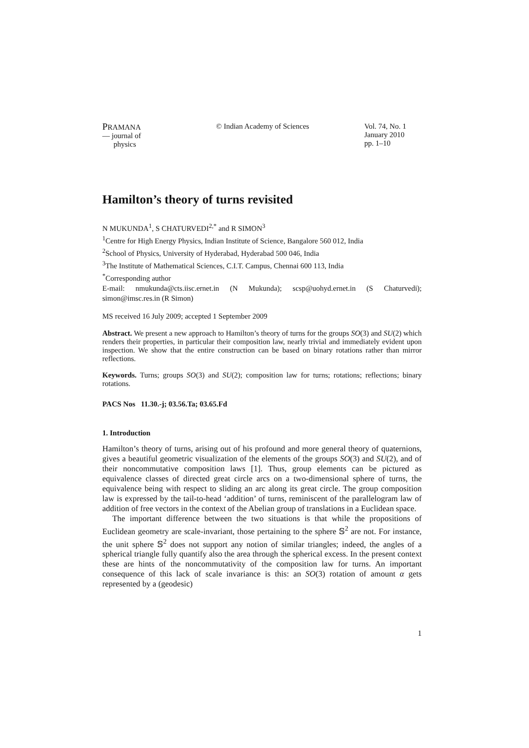PRAMANA
— journal of
physics
© Indian Academy of Sciences Vol. 74, No. 1
January 2010
pp. 1–10
Hamilton’s theory of turns revisited
N MUKUNDA<sup>1</sup>, S CHATURVEDI<sup>2,*</sup> and R SIMON<sup>3</sup>
<sup>1</sup> Centre for High Energy Physics, Indian Institute of Science, Bangalore 560 012, India
<sup>2</sup> School of Physics, University of Hyderabad, Hyderabad 500 046, India
<sup>3</sup> The Institute of Mathematical Sciences, C.I.T. Campus, Chennai 600 113, India
<sup>*</sup> Corresponding author
E-mail: nmukunda@cts.iisc.ernet.in (N Mukunda); scsp@uohyd.ernet.in (S Chaturvedi); simon@imsc.res.in (R Simon)
MS received 16 July 2009; accepted 1 September 2009
Abstract. We present a new approach to Hamilton’s theory of turns for the groups SO(3) and SU(2) which renders their properties, in particular their composition law, nearly trivial and immediately evident upon inspection. We show that the entire construction can be based on binary rotations rather than mirror reflections.
Keywords. Turns; groups SO(3) and SU(2); composition law for turns; rotations; reflections; binary rotations.
PACS Nos 11.30.-j; 03.56.Ta; 03.65.Fd
1. Introduction
Hamilton’s theory of turns, arising out of his profound and more general theory of quaternions, gives a beautiful geometric visualization of the elements of the groups SO(3) and SU(2), and of their noncommutative composition laws [1]. Thus, group elements can be pictured as equivalence classes of directed great circle arcs on a two-dimensional sphere of turns, the equivalence being with respect to sliding an arc along its great circle. The group composition law is expressed by the tail-to-head ‘addition’ of turns, reminiscent of the parallelogram law of addition of free vectors in the context of the Abelian group of translations in a Euclidean space.
The important difference between the two situations is that while the propositions of Euclidean geometry are scale-invariant, those pertaining to the sphere 𝕊<sup>2</sup> are not. For instance, the unit sphere 𝕊<sup>2</sup> does not support any notion of similar triangles; indeed, the angles of a spherical triangle fully quantify also the area through the spherical excess. In the present context these are hints of the noncommutativity of the composition law for turns. An important consequence of this lack of scale invariance is this: an SO(3) rotation of amount α gets represented by a (geodesic)
1